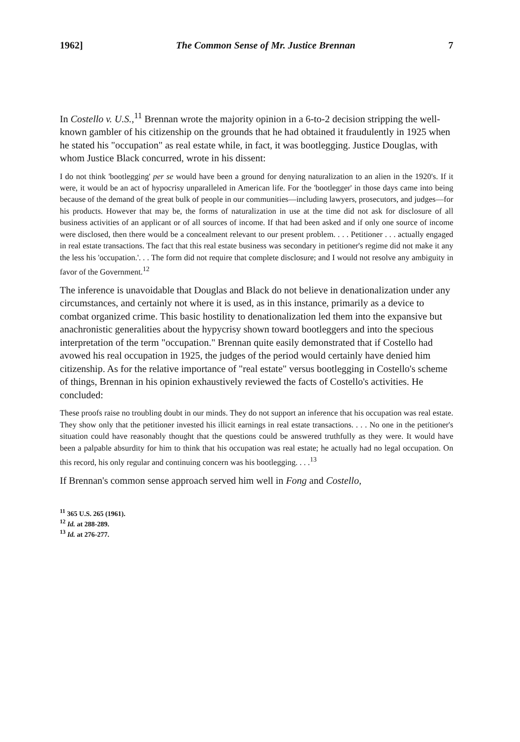1962] The Common Sense of Mr. Justice Brennan 7
In Costello v. U.S.,<sup>11</sup> Brennan wrote the majority opinion in a 6-to-2 decision stripping the well-known gambler of his citizenship on the grounds that he had obtained it fraudulently in 1925 when he stated his "occupation" as real estate while, in fact, it was bootlegging. Justice Douglas, with whom Justice Black concurred, wrote in his dissent:
I do not think 'bootlegging' per se would have been a ground for denying naturalization to an alien in the 1920's. If it were, it would be an act of hypocrisy unparalleled in American life. For the 'bootlegger' in those days came into being because of the demand of the great bulk of people in our communities—including lawyers, prosecutors, and judges—for his products. However that may be, the forms of naturalization in use at the time did not ask for disclosure of all business activities of an applicant or of all sources of income. If that had been asked and if only one source of income were disclosed, then there would be a concealment relevant to our present problem. . . . Petitioner . . . actually engaged in real estate transactions. The fact that this real estate business was secondary in petitioner's regime did not make it any the less his 'occupation.'. . . The form did not require that complete disclosure; and I would not resolve any ambiguity in favor of the Government.<sup>12</sup>
The inference is unavoidable that Douglas and Black do not believe in denationalization under any circumstances, and certainly not where it is used, as in this instance, primarily as a device to combat organized crime. This basic hostility to denationalization led them into the expansive but anachronistic generalities about the hypycrisy shown toward bootleggers and into the specious interpretation of the term "occupation." Brennan quite easily demonstrated that if Costello had avowed his real occupation in 1925, the judges of the period would certainly have denied him citizenship. As for the relative importance of "real estate" versus bootlegging in Costello's scheme of things, Brennan in his opinion exhaustively reviewed the facts of Costello's activities. He concluded:
These proofs raise no troubling doubt in our minds. They do not support an inference that his occupation was real estate. They show only that the petitioner invested his illicit earnings in real estate transactions. . . . No one in the petitioner's situation could have reasonably thought that the questions could be answered truthfully as they were. It would have been a palpable absurdity for him to think that his occupation was real estate; he actually had no legal occupation. On this record, his only regular and continuing concern was his bootlegging. . . .<sup>13</sup>
If Brennan's common sense approach served him well in Fong and Costello,
<sup>11</sup> 365 U.S. 265 (1961).
<sup>12</sup> Id. at 288-289.
<sup>13</sup> Id. at 276-277.